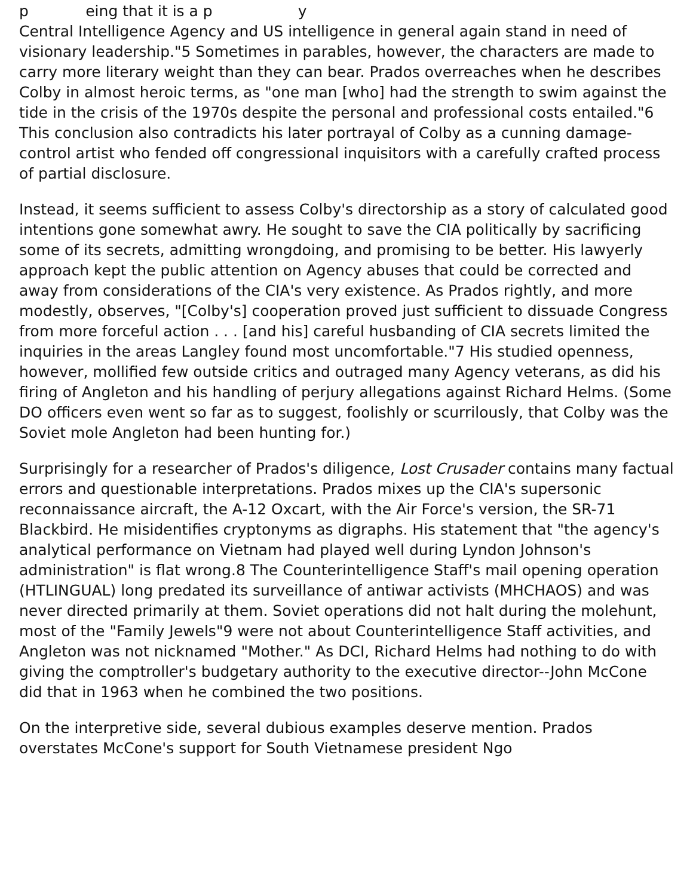p eing that it is a p y
Central Intelligence Agency and US intelligence in general again stand in need of visionary leadership."5 Sometimes in parables, however, the characters are made to carry more literary weight than they can bear. Prados overreaches when he describes Colby in almost heroic terms, as "one man [who] had the strength to swim against the tide in the crisis of the 1970s despite the personal and professional costs entailed."6 This conclusion also contradicts his later portrayal of Colby as a cunning damage-control artist who fended off congressional inquisitors with a carefully crafted process of partial disclosure.
Instead, it seems sufficient to assess Colby's directorship as a story of calculated good intentions gone somewhat awry. He sought to save the CIA politically by sacrificing some of its secrets, admitting wrongdoing, and promising to be better. His lawyerly approach kept the public attention on Agency abuses that could be corrected and away from considerations of the CIA's very existence. As Prados rightly, and more modestly, observes, "[Colby's] cooperation proved just sufficient to dissuade Congress from more forceful action . . . [and his] careful husbanding of CIA secrets limited the inquiries in the areas Langley found most uncomfortable."7 His studied openness, however, mollified few outside critics and outraged many Agency veterans, as did his firing of Angleton and his handling of perjury allegations against Richard Helms. (Some DO officers even went so far as to suggest, foolishly or scurrilously, that Colby was the Soviet mole Angleton had been hunting for.)
Surprisingly for a researcher of Prados's diligence, Lost Crusader contains many factual errors and questionable interpretations. Prados mixes up the CIA's supersonic reconnaissance aircraft, the A-12 Oxcart, with the Air Force's version, the SR-71 Blackbird. He misidentifies cryptonyms as digraphs. His statement that "the agency's analytical performance on Vietnam had played well during Lyndon Johnson's administration" is flat wrong.8 The Counterintelligence Staff's mail opening operation (HTLINGUAL) long predated its surveillance of antiwar activists (MHCHAOS) and was never directed primarily at them. Soviet operations did not halt during the molehunt, most of the "Family Jewels"9 were not about Counterintelligence Staff activities, and Angleton was not nicknamed "Mother." As DCI, Richard Helms had nothing to do with giving the comptroller's budgetary authority to the executive director--John McCone did that in 1963 when he combined the two positions.
On the interpretive side, several dubious examples deserve mention. Prados overstates McCone's support for South Vietnamese president Ngo